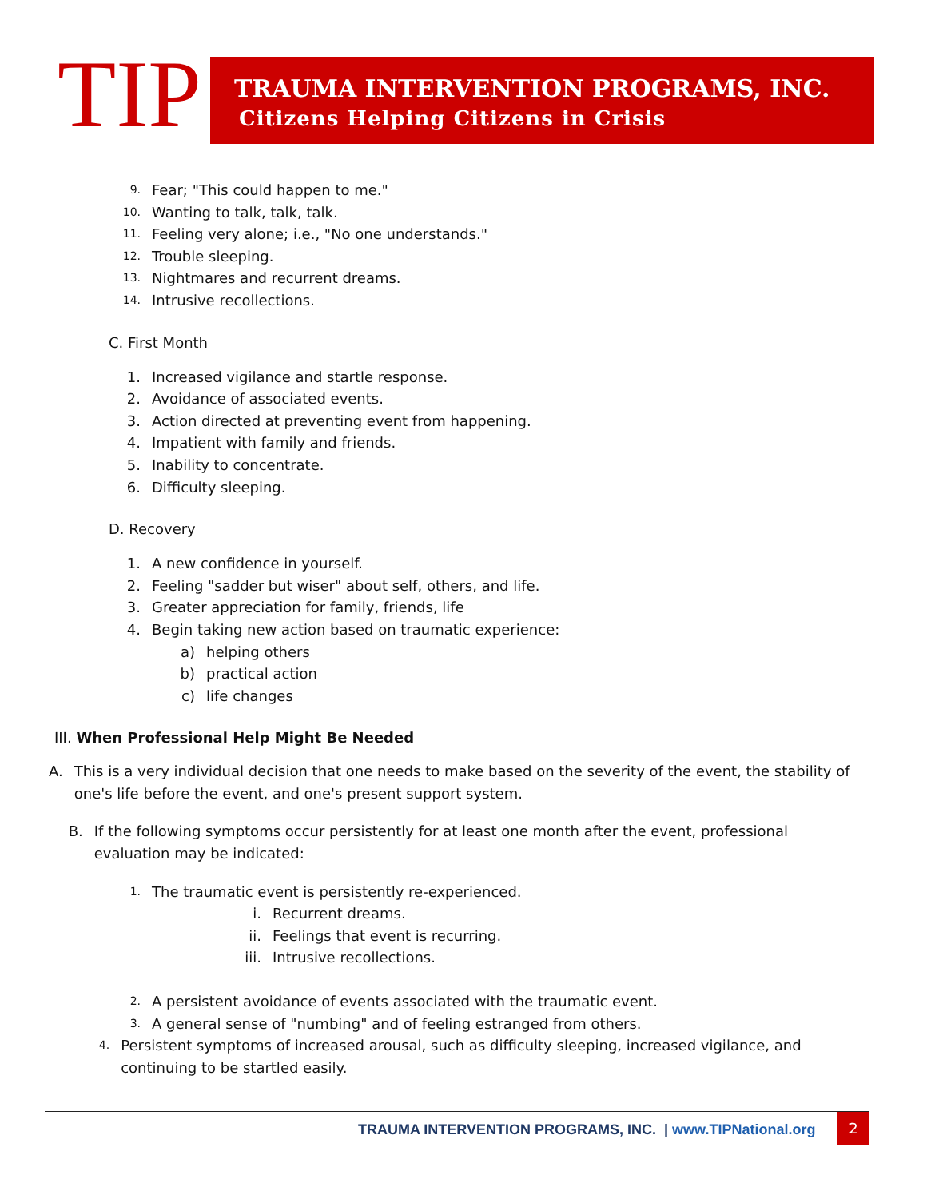TIP
TRAUMA INTERVENTION PROGRAMS, INC.
Citizens Helping Citizens in Crisis
9. Fear; "This could happen to me."
10. Wanting to talk, talk, talk.
11. Feeling very alone; i.e., "No one understands."
12. Trouble sleeping.
13. Nightmares and recurrent dreams.
14. Intrusive recollections.
C. First Month
1. Increased vigilance and startle response.
2. Avoidance of associated events.
3. Action directed at preventing event from happening.
4. Impatient with family and friends.
5. Inability to concentrate.
6. Difficulty sleeping.
D. Recovery
1. A new confidence in yourself.
2. Feeling "sadder but wiser" about self, others, and life.
3. Greater appreciation for family, friends, life
4. Begin taking new action based on traumatic experience:
a) helping others
b) practical action
c) life changes
III. When Professional Help Might Be Needed
A. This is a very individual decision that one needs to make based on the severity of the event, the stability of one's life before the event, and one's present support system.
B. If the following symptoms occur persistently for at least one month after the event, professional evaluation may be indicated:
1. The traumatic event is persistently re-experienced.
i. Recurrent dreams.
ii. Feelings that event is recurring.
iii. Intrusive recollections.
2. A persistent avoidance of events associated with the traumatic event.
3. A general sense of "numbing" and of feeling estranged from others.
4. Persistent symptoms of increased arousal, such as difficulty sleeping, increased vigilance, and continuing to be startled easily.
TRAUMA INTERVENTION PROGRAMS, INC. | www.TIPNational.org
2